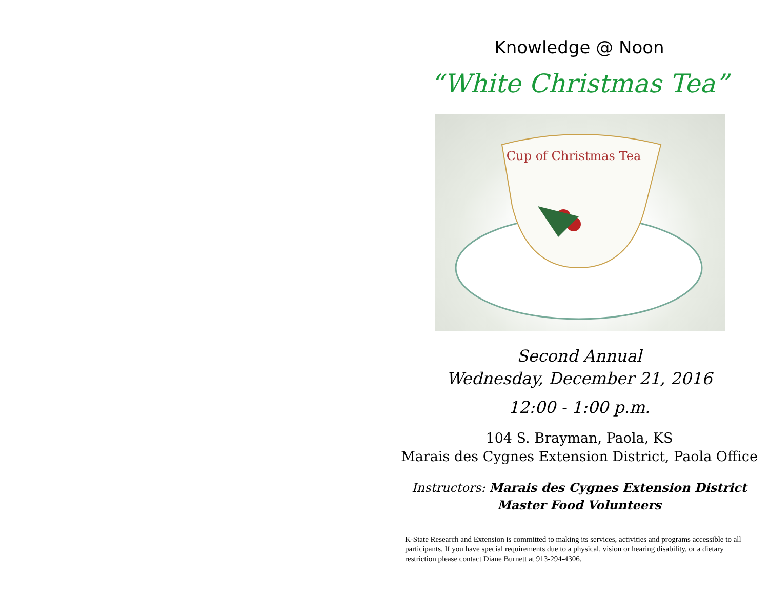Knowledge @ Noon
“White Christmas Tea”
Cup of Christmas Tea
Second Annual
Wednesday, December 21, 2016
12:00 - 1:00 p.m.
104 S. Brayman, Paola, KS
Marais des Cygnes Extension District, Paola Office
Instructors: Marais des Cygnes Extension District
Master Food Volunteers
K-State Research and Extension is committed to making its services, activities and programs accessible to all participants. If you have special requirements due to a physical, vision or hearing disability, or a dietary restriction please contact Diane Burnett at 913-294-4306.